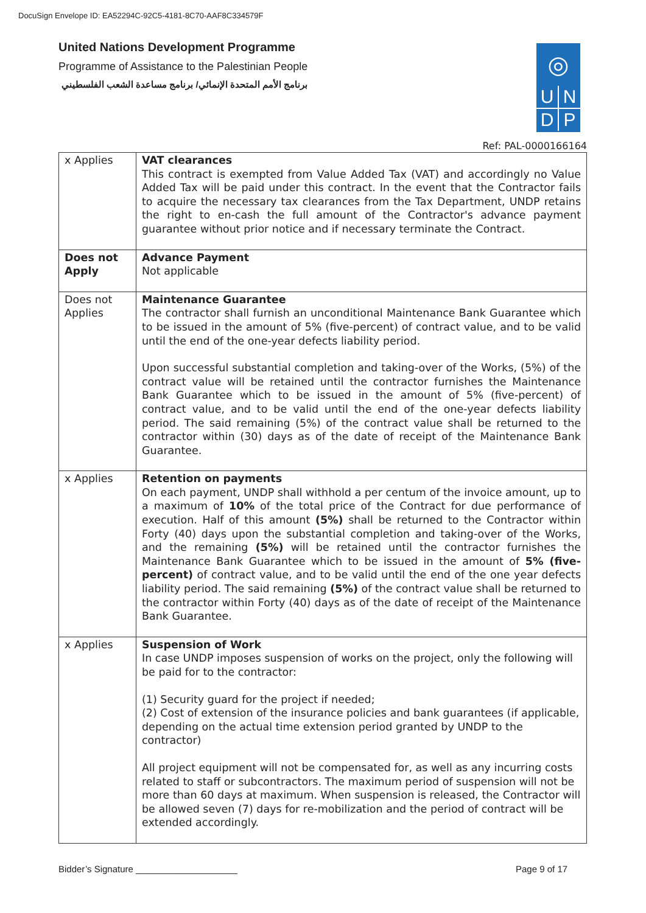DocuSign Envelope ID: EA52294C-92C5-4181-8C70-AAF8C334579F
United Nations Development Programme
Programme of Assistance to the Palestinian People
برنامج الأمم المتحدة الإنمائي/ برنامج مساعدة الشعب الفلسطيني
◎
U
N
D
P
Ref: PAL-0000166164
| x Applies | VAT clearances This contract is exempted from Value Added Tax (VAT) and accordingly no Value Added Tax will be paid under this contract. In the event that the Contractor fails to acquire the necessary tax clearances from the Tax Department, UNDP retains the right to en-cash the full amount of the Contractor's advance payment guarantee without prior notice and if necessary terminate the Contract. |
| Does not Apply | Advance Payment Not applicable |
| Does not Applies | Maintenance Guarantee The contractor shall furnish an unconditional Maintenance Bank Guarantee which to be issued in the amount of 5% (five-percent) of contract value, and to be valid until the end of the one-year defects liability period. Upon successful substantial completion and taking-over of the Works, (5%) of the contract value will be retained until the contractor furnishes the Maintenance Bank Guarantee which to be issued in the amount of 5% (five-percent) of contract value, and to be valid until the end of the one-year defects liability period. The said remaining (5%) of the contract value shall be returned to the contractor within (30) days as of the date of receipt of the Maintenance Bank Guarantee. |
| x Applies | Retention on payments On each payment, UNDP shall withhold a per centum of the invoice amount, up to a maximum of 10% of the total price of the Contract for due performance of execution. Half of this amount (5%) shall be returned to the Contractor within Forty (40) days upon the substantial completion and taking-over of the Works, and the remaining (5%) will be retained until the contractor furnishes the Maintenance Bank Guarantee which to be issued in the amount of 5% (five-percent) of contract value, and to be valid until the end of the one year defects liability period. The said remaining (5%) of the contract value shall be returned to the contractor within Forty (40) days as of the date of receipt of the Maintenance Bank Guarantee. |
| x Applies | Suspension of Work In case UNDP imposes suspension of works on the project, only the following will be paid for to the contractor: (1) Security guard for the project if needed; (2) Cost of extension of the insurance policies and bank guarantees (if applicable, depending on the actual time extension period granted by UNDP to the contractor) All project equipment will not be compensated for, as well as any incurring costs related to staff or subcontractors. The maximum period of suspension will not be more than 60 days at maximum. When suspension is released, the Contractor will be allowed seven (7) days for re-mobilization and the period of contract will be extended accordingly. |
Bidder’s Signature ____________________
Page 9 of 17